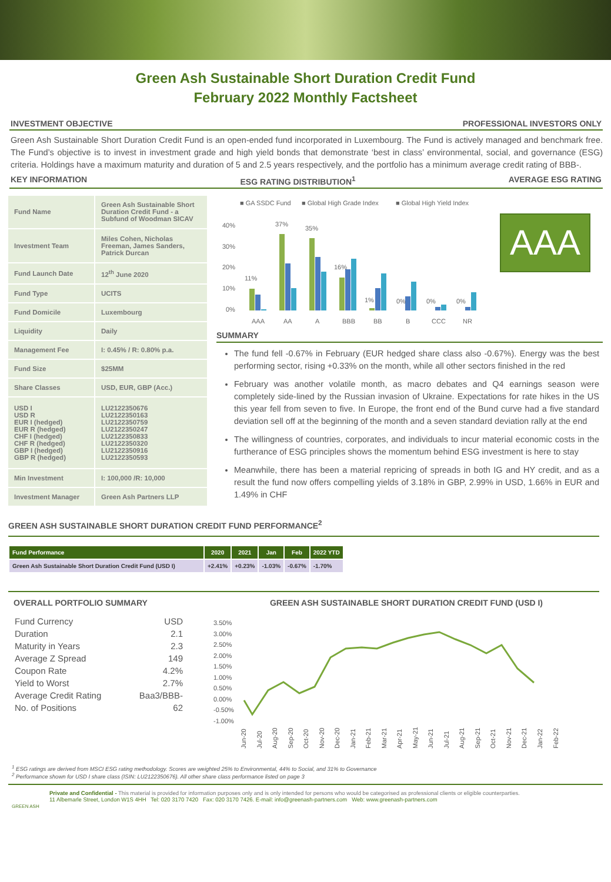Green Ash Sustainable Short Duration Credit Fund
February 2022 Monthly Factsheet
INVESTMENT OBJECTIVE PROFESSIONAL INVESTORS ONLY
Green Ash Sustainable Short Duration Credit Fund is an open-ended fund incorporated in Luxembourg. The Fund is actively managed and benchmark free. The Fund’s objective is to invest in investment grade and high yield bonds that demonstrate ‘best in class’ environmental, social, and governance (ESG) criteria. Holdings have a maximum maturity and duration of 5 and 2.5 years respectively, and the portfolio has a minimum average credit rating of BBB-.
KEY INFORMATION ESG RATING DISTRIBUTION<sup>1</sup> AVERAGE ESG RATING
| Fund Name | Green Ash Sustainable Short Duration Credit Fund - a Subfund of Woodman SICAV |
| Investment Team | Miles Cohen, Nicholas Freeman, James Sanders, Patrick Durcan |
| Fund Launch Date | 12<sup>th</sup> June 2020 |
| Fund Type | UCITS |
| Fund Domicile | Luxembourg |
| Liquidity | Daily |
| Management Fee | I: 0.45% / R: 0.80% p.a. |
| Fund Size | $25MM |
| Share Classes | USD, EUR, GBP (Acc.) |
| USD I USD R EUR I (hedged) EUR R (hedged) CHF I (hedged) CHF R (hedged) GBP I (hedged) GBP R (hedged) | LU2122350676 LU2122350163 LU2122350759 LU2122350247 LU2122350833 LU2122350320 LU2122350916 LU2122350593 |
| Min Investment | I: 100,000 /R: 10,000 |
| Investment Manager | Green Ash Partners LLP |
■ GA SSDC Fund
■ Global High Grade Index
■ Global High Yield Index
40%
30%
20%
10%
0%
11%
37%
35%
16%
1%
0%
0%
0%
AAA
AA
A
BBB
BB
B
CCC
NR
AAA
SUMMARY
The fund fell -0.67% in February (EUR hedged share class also -0.67%). Energy was the best performing sector, rising +0.33% on the month, while all other sectors finished in the red
February was another volatile month, as macro debates and Q4 earnings season were completely side-lined by the Russian invasion of Ukraine. Expectations for rate hikes in the US this year fell from seven to five. In Europe, the front end of the Bund curve had a five standard deviation sell off at the beginning of the month and a seven standard deviation rally at the end
The willingness of countries, corporates, and individuals to incur material economic costs in the furtherance of ESG principles shows the momentum behind ESG investment is here to stay
Meanwhile, there has been a material repricing of spreads in both IG and HY credit, and as a result the fund now offers compelling yields of 3.18% in GBP, 2.99% in USD, 1.66% in EUR and 1.49% in CHF
GREEN ASH SUSTAINABLE SHORT DURATION CREDIT FUND PERFORMANCE<sup>2</sup>
| Fund Performance | 2020 | 2021 | Jan | Feb | 2022 YTD |
| --- | --- | --- | --- | --- | --- |
| Green Ash Sustainable Short Duration Credit Fund (USD I) | +2.41% | +0.23% | -1.03% | -0.67% | -1.70% |
OVERALL PORTFOLIO SUMMARY
| Fund Currency | USD |
| Duration | 2.1 |
| Maturity in Years | 2.3 |
| Average Z Spread | 149 |
| Coupon Rate | 4.2% |
| Yield to Worst | 2.7% |
| Average Credit Rating | Baa3/BBB- |
| No. of Positions | 62 |
GREEN ASH SUSTAINABLE SHORT DURATION CREDIT FUND (USD I)
3.50%
3.00%
2.50%
2.00%
1.50%
1.00%
0.50%
0.00%
-0.50%
-1.00%
Jun-20
Jul-20
Aug-20
Sep-20
Oct-20
Nov-20
Dec-20
Jan-21
Feb-21
Mar-21
Apr-21
May-21
Jun-21
Jul-21
Aug-21
Sep-21
Oct-21
Nov-21
Dec-21
Jan-22
Feb-22
<sup>1</sup> ESG ratings are derived from MSCI ESG rating methodology. Scores are weighted 25% to Environmental, 44% to Social, and 31% to Governance
<sup>2</sup> Performance shown for USD I share class (ISIN: LU2122350676). All other share class performance listed on page 3
Private and Confidential - This material is provided for information purposes only and is only intended for persons who would be categorised as professional clients or eligible counterparties.
11 Albemarle Street, London W1S 4HH Tel: 020 3170 7420 Fax: 020 3170 7426. E-mail: info@greenash-partners.com Web: www.greenash-partners.com
GREEN ASH